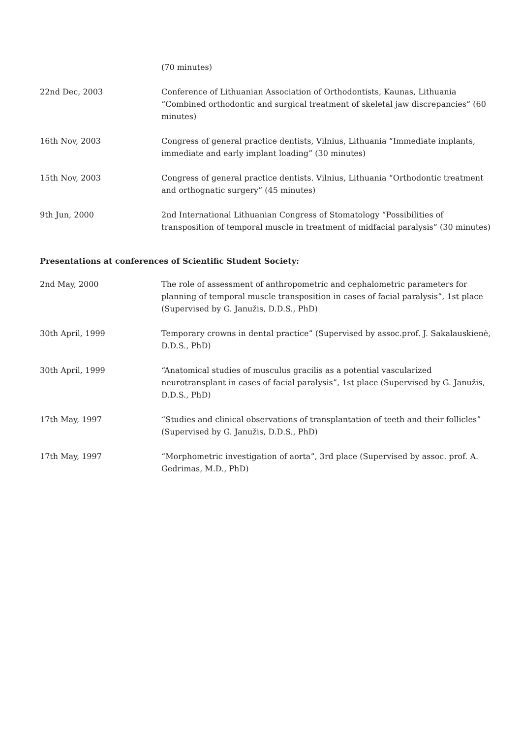| | (70 minutes) |
| 22nd Dec, 2003 | Conference of Lithuanian Association of Orthodontists, Kaunas, Lithuania “Combined orthodontic and surgical treatment of skeletal jaw discrepancies” (60 minutes) |
| 16th Nov, 2003 | Congress of general practice dentists, Vilnius, Lithuania “Immediate implants, immediate and early implant loading” (30 minutes) |
| 15th Nov, 2003 | Congress of general practice dentists. Vilnius, Lithuania “Orthodontic treatment and orthognatic surgery” (45 minutes) |
| 9th Jun, 2000 | 2nd International Lithuanian Congress of Stomatology “Possibilities of transposition of temporal muscle in treatment of midfacial paralysis” (30 minutes) |
Presentations at conferences of Scientific Student Society:
| 2nd May, 2000 | The role of assessment of anthropometric and cephalometric parameters for planning of temporal muscle transposition in cases of facial paralysis”, 1st place (Supervised by G. Janužis, D.D.S., PhD) |
| 30th April, 1999 | Temporary crowns in dental practice” (Supervised by assoc.prof. J. Sakalauskienė, D.D.S., PhD) |
| 30th April, 1999 | “Anatomical studies of musculus gracilis as a potential vascularized neurotransplant in cases of facial paralysis”, 1st place (Supervised by G. Janužis, D.D.S., PhD) |
| 17th May, 1997 | “Studies and clinical observations of transplantation of teeth and their follicles” (Supervised by G. Janužis, D.D.S., PhD) |
| 17th May, 1997 | “Morphometric investigation of aorta”, 3rd place (Supervised by assoc. prof. A. Gedrimas, M.D., PhD) |